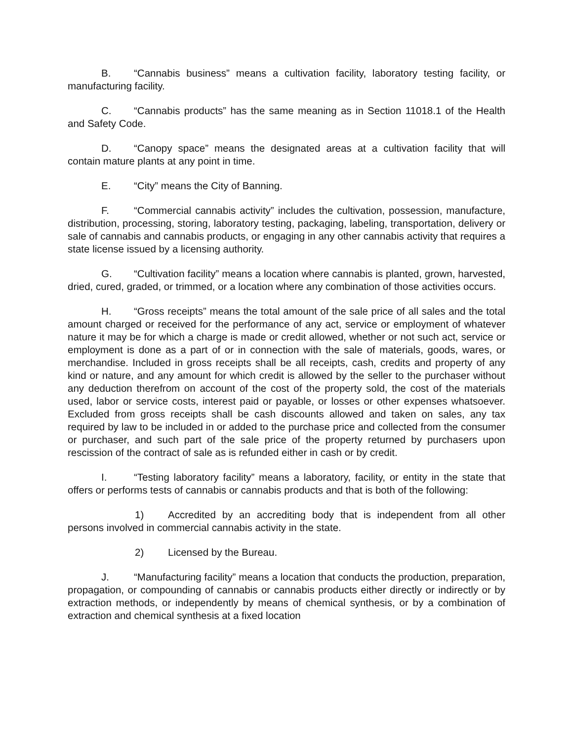B. “Cannabis business” means a cultivation facility, laboratory testing facility, or manufacturing facility.
C. “Cannabis products” has the same meaning as in Section 11018.1 of the Health and Safety Code.
D. “Canopy space” means the designated areas at a cultivation facility that will contain mature plants at any point in time.
E. “City” means the City of Banning.
F. “Commercial cannabis activity” includes the cultivation, possession, manufacture, distribution, processing, storing, laboratory testing, packaging, labeling, transportation, delivery or sale of cannabis and cannabis products, or engaging in any other cannabis activity that requires a state license issued by a licensing authority.
G. “Cultivation facility” means a location where cannabis is planted, grown, harvested, dried, cured, graded, or trimmed, or a location where any combination of those activities occurs.
H. “Gross receipts” means the total amount of the sale price of all sales and the total amount charged or received for the performance of any act, service or employment of whatever nature it may be for which a charge is made or credit allowed, whether or not such act, service or employment is done as a part of or in connection with the sale of materials, goods, wares, or merchandise. Included in gross receipts shall be all receipts, cash, credits and property of any kind or nature, and any amount for which credit is allowed by the seller to the purchaser without any deduction therefrom on account of the cost of the property sold, the cost of the materials used, labor or service costs, interest paid or payable, or losses or other expenses whatsoever. Excluded from gross receipts shall be cash discounts allowed and taken on sales, any tax required by law to be included in or added to the purchase price and collected from the consumer or purchaser, and such part of the sale price of the property returned by purchasers upon rescission of the contract of sale as is refunded either in cash or by credit.
I. “Testing laboratory facility” means a laboratory, facility, or entity in the state that offers or performs tests of cannabis or cannabis products and that is both of the following:
1) Accredited by an accrediting body that is independent from all other persons involved in commercial cannabis activity in the state.
2) Licensed by the Bureau.
J. “Manufacturing facility” means a location that conducts the production, preparation, propagation, or compounding of cannabis or cannabis products either directly or indirectly or by extraction methods, or independently by means of chemical synthesis, or by a combination of extraction and chemical synthesis at a fixed location